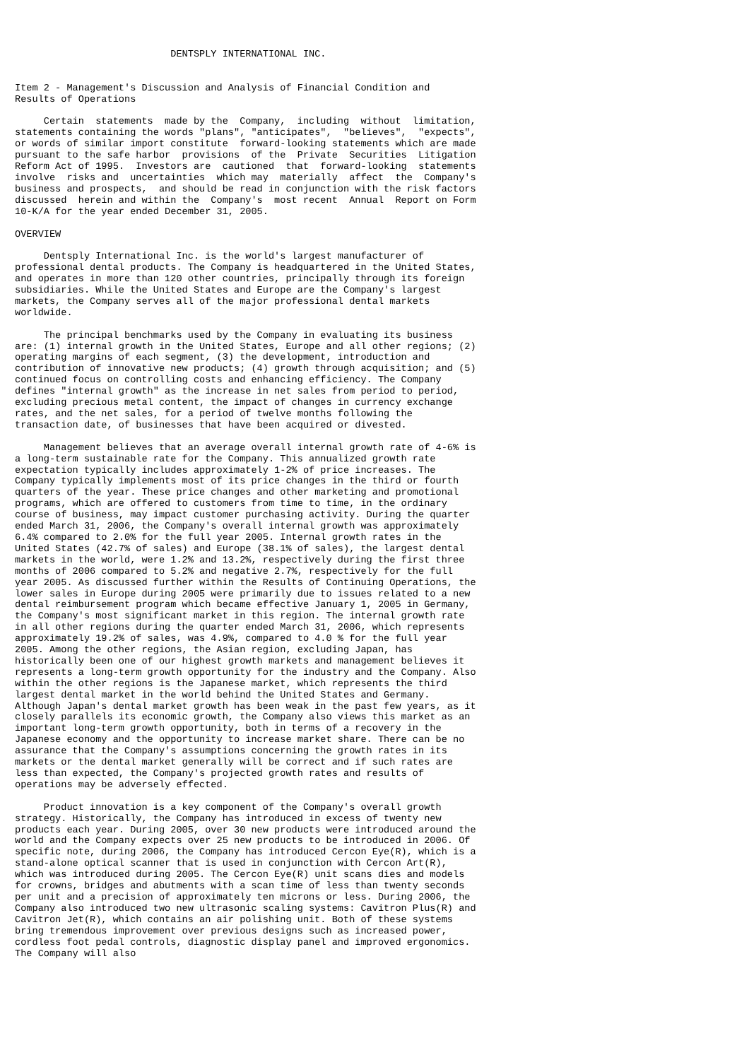DENTSPLY INTERNATIONAL INC.


Item 2 - Management's Discussion and Analysis of Financial Condition and
Results of Operations

     Certain  statements  made by the  Company,  including  without  limitation,
statements containing the words "plans", "anticipates",  "believes",  "expects",
or words of similar import constitute  forward-looking statements which are made
pursuant to the safe harbor  provisions  of the  Private  Securities  Litigation
Reform Act of 1995.  Investors are  cautioned  that  forward-looking  statements
involve  risks and  uncertainties  which may  materially  affect  the  Company's
business and prospects,  and should be read in conjunction with the risk factors
discussed  herein and within the  Company's  most recent  Annual  Report on Form
10-K/A for the year ended December 31, 2005.

OVERVIEW

     Dentsply International Inc. is the world's largest manufacturer of
professional dental products. The Company is headquartered in the United States,
and operates in more than 120 other countries, principally through its foreign
subsidiaries. While the United States and Europe are the Company's largest
markets, the Company serves all of the major professional dental markets
worldwide.

     The principal benchmarks used by the Company in evaluating its business
are: (1) internal growth in the United States, Europe and all other regions; (2)
operating margins of each segment, (3) the development, introduction and
contribution of innovative new products; (4) growth through acquisition; and (5)
continued focus on controlling costs and enhancing efficiency. The Company
defines "internal growth" as the increase in net sales from period to period,
excluding precious metal content, the impact of changes in currency exchange
rates, and the net sales, for a period of twelve months following the
transaction date, of businesses that have been acquired or divested.

     Management believes that an average overall internal growth rate of 4-6% is
a long-term sustainable rate for the Company. This annualized growth rate
expectation typically includes approximately 1-2% of price increases. The
Company typically implements most of its price changes in the third or fourth
quarters of the year. These price changes and other marketing and promotional
programs, which are offered to customers from time to time, in the ordinary
course of business, may impact customer purchasing activity. During the quarter
ended March 31, 2006, the Company's overall internal growth was approximately
6.4% compared to 2.0% for the full year 2005. Internal growth rates in the
United States (42.7% of sales) and Europe (38.1% of sales), the largest dental
markets in the world, were 1.2% and 13.2%, respectively during the first three
months of 2006 compared to 5.2% and negative 2.7%, respectively for the full
year 2005. As discussed further within the Results of Continuing Operations, the
lower sales in Europe during 2005 were primarily due to issues related to a new
dental reimbursement program which became effective January 1, 2005 in Germany,
the Company's most significant market in this region. The internal growth rate
in all other regions during the quarter ended March 31, 2006, which represents
approximately 19.2% of sales, was 4.9%, compared to 4.0 % for the full year
2005. Among the other regions, the Asian region, excluding Japan, has
historically been one of our highest growth markets and management believes it
represents a long-term growth opportunity for the industry and the Company. Also
within the other regions is the Japanese market, which represents the third
largest dental market in the world behind the United States and Germany.
Although Japan's dental market growth has been weak in the past few years, as it
closely parallels its economic growth, the Company also views this market as an
important long-term growth opportunity, both in terms of a recovery in the
Japanese economy and the opportunity to increase market share. There can be no
assurance that the Company's assumptions concerning the growth rates in its
markets or the dental market generally will be correct and if such rates are
less than expected, the Company's projected growth rates and results of
operations may be adversely effected.

     Product innovation is a key component of the Company's overall growth
strategy. Historically, the Company has introduced in excess of twenty new
products each year. During 2005, over 30 new products were introduced around the
world and the Company expects over 25 new products to be introduced in 2006. Of
specific note, during 2006, the Company has introduced Cercon Eye(R), which is a
stand-alone optical scanner that is used in conjunction with Cercon Art(R),
which was introduced during 2005. The Cercon Eye(R) unit scans dies and models
for crowns, bridges and abutments with a scan time of less than twenty seconds
per unit and a precision of approximately ten microns or less. During 2006, the
Company also introduced two new ultrasonic scaling systems: Cavitron Plus(R) and
Cavitron Jet(R), which contains an air polishing unit. Both of these systems
bring tremendous improvement over previous designs such as increased power,
cordless foot pedal controls, diagnostic display panel and improved ergonomics.
The Company will also